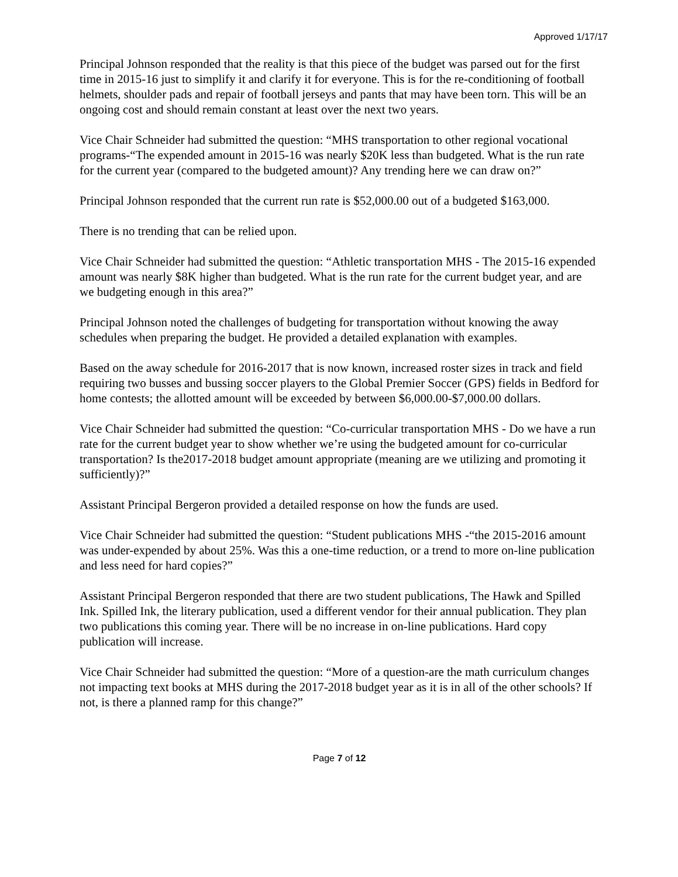Approved 1/17/17
Principal Johnson responded that the reality is that this piece of the budget was parsed out for the first time in 2015-16 just to simplify it and clarify it for everyone. This is for the re-conditioning of football helmets, shoulder pads and repair of football jerseys and pants that may have been torn. This will be an ongoing cost and should remain constant at least over the next two years.
Vice Chair Schneider had submitted the question: “MHS transportation to other regional vocational programs-“The expended amount in 2015-16 was nearly $20K less than budgeted. What is the run rate for the current year (compared to the budgeted amount)? Any trending here we can draw on?”
Principal Johnson responded that the current run rate is $52,000.00 out of a budgeted $163,000.
There is no trending that can be relied upon.
Vice Chair Schneider had submitted the question: “Athletic transportation MHS - The 2015-16 expended amount was nearly $8K higher than budgeted. What is the run rate for the current budget year, and are we budgeting enough in this area?”
Principal Johnson noted the challenges of budgeting for transportation without knowing the away schedules when preparing the budget. He provided a detailed explanation with examples.
Based on the away schedule for 2016-2017 that is now known, increased roster sizes in track and field requiring two busses and bussing soccer players to the Global Premier Soccer (GPS) fields in Bedford for home contests; the allotted amount will be exceeded by between $6,000.00-$7,000.00 dollars.
Vice Chair Schneider had submitted the question: “Co-curricular transportation MHS - Do we have a run rate for the current budget year to show whether we’re using the budgeted amount for co-curricular transportation? Is the2017-2018 budget amount appropriate (meaning are we utilizing and promoting it sufficiently)?”
Assistant Principal Bergeron provided a detailed response on how the funds are used.
Vice Chair Schneider had submitted the question: “Student publications MHS -“the 2015-2016 amount was under-expended by about 25%. Was this a one-time reduction, or a trend to more on-line publication and less need for hard copies?”
Assistant Principal Bergeron responded that there are two student publications, The Hawk and Spilled Ink. Spilled Ink, the literary publication, used a different vendor for their annual publication. They plan two publications this coming year. There will be no increase in on-line publications. Hard copy publication will increase.
Vice Chair Schneider had submitted the question: “More of a question-are the math curriculum changes not impacting text books at MHS during the 2017-2018 budget year as it is in all of the other schools? If not, is there a planned ramp for this change?”
Page 7 of 12